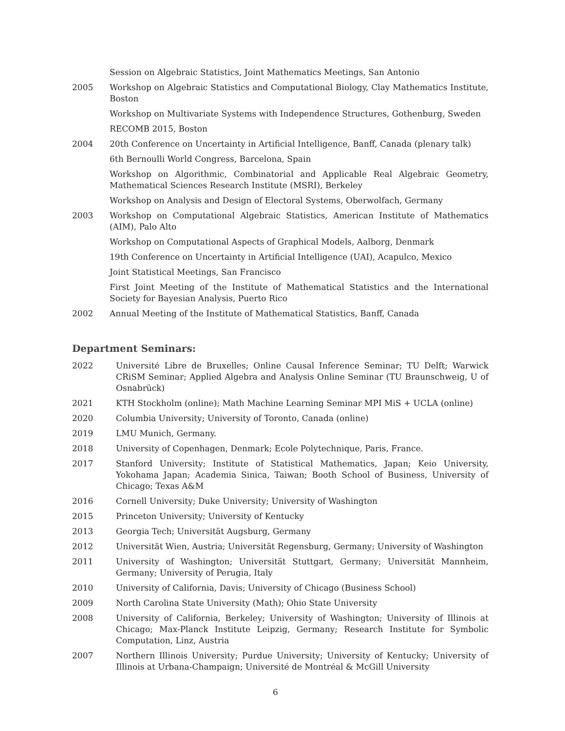Session on Algebraic Statistics, Joint Mathematics Meetings, San Antonio
2005 Workshop on Algebraic Statistics and Computational Biology, Clay Mathematics Institute, Boston
Workshop on Multivariate Systems with Independence Structures, Gothenburg, Sweden
RECOMB 2015, Boston
2004 20th Conference on Uncertainty in Artificial Intelligence, Banff, Canada (plenary talk)
6th Bernoulli World Congress, Barcelona, Spain
Workshop on Algorithmic, Combinatorial and Applicable Real Algebraic Geometry, Mathematical Sciences Research Institute (MSRI), Berkeley
Workshop on Analysis and Design of Electoral Systems, Oberwolfach, Germany
2003 Workshop on Computational Algebraic Statistics, American Institute of Mathematics (AIM), Palo Alto
Workshop on Computational Aspects of Graphical Models, Aalborg, Denmark
19th Conference on Uncertainty in Artificial Intelligence (UAI), Acapulco, Mexico
Joint Statistical Meetings, San Francisco
First Joint Meeting of the Institute of Mathematical Statistics and the International Society for Bayesian Analysis, Puerto Rico
2002 Annual Meeting of the Institute of Mathematical Statistics, Banff, Canada
Department Seminars:
2022 Université Libre de Bruxelles; Online Causal Inference Seminar; TU Delft; Warwick CRiSM Seminar; Applied Algebra and Analysis Online Seminar (TU Braunschweig, U of Osnabrück)
2021 KTH Stockholm (online); Math Machine Learning Seminar MPI MiS + UCLA (online)
2020 Columbia University; University of Toronto, Canada (online)
2019 LMU Munich, Germany.
2018 University of Copenhagen, Denmark; Ecole Polytechnique, Paris, France.
2017 Stanford University; Institute of Statistical Mathematics, Japan; Keio University, Yokohama Japan; Academia Sinica, Taiwan; Booth School of Business, University of Chicago; Texas A&M
2016 Cornell University; Duke University; University of Washington
2015 Princeton University; University of Kentucky
2013 Georgia Tech; Universität Augsburg, Germany
2012 Universität Wien, Austria; Universität Regensburg, Germany; University of Washington
2011 University of Washington; Universität Stuttgart, Germany; Universität Mannheim, Germany; University of Perugia, Italy
2010 University of California, Davis; University of Chicago (Business School)
2009 North Carolina State University (Math); Ohio State University
2008 University of California, Berkeley; University of Washington; University of Illinois at Chicago; Max-Planck Institute Leipzig, Germany; Research Institute for Symbolic Computation, Linz, Austria
2007 Northern Illinois University; Purdue University; University of Kentucky; University of Illinois at Urbana-Champaign; Université de Montréal & McGill University
6